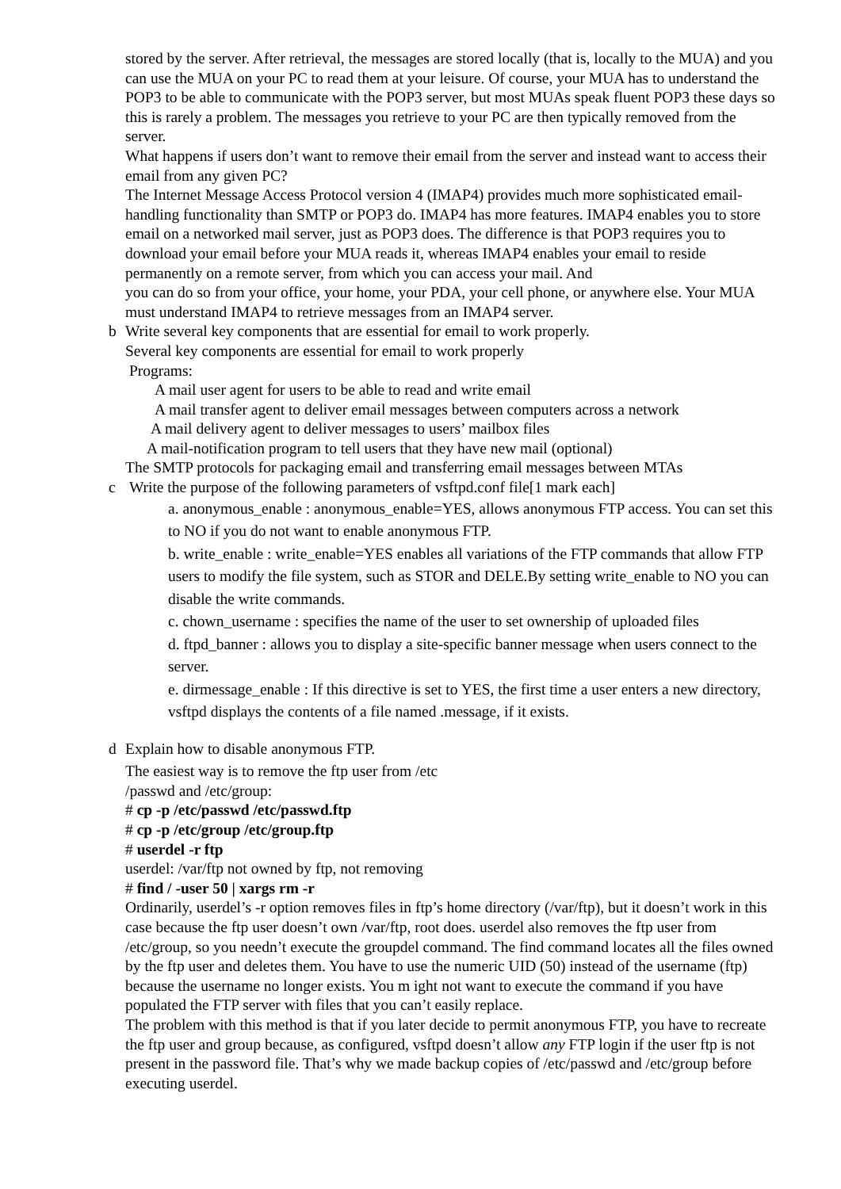stored by the server. After retrieval, the messages are stored locally (that is, locally to the MUA) and you can use the MUA on your PC to read them at your leisure. Of course, your MUA has to understand the POP3 to be able to communicate with the POP3 server, but most MUAs speak fluent POP3 these days so this is rarely a problem. The messages you retrieve to your PC are then typically removed from the server.
What happens if users don’t want to remove their email from the server and instead want to access their email from any given PC?
The Internet Message Access Protocol version 4 (IMAP4) provides much more sophisticated email-handling functionality than SMTP or POP3 do. IMAP4 has more features. IMAP4 enables you to store email on a networked mail server, just as POP3 does. The difference is that POP3 requires you to download your email before your MUA reads it, whereas IMAP4 enables your email to reside permanently on a remote server, from which you can access your mail. And
you can do so from your office, your home, your PDA, your cell phone, or anywhere else. Your MUA must understand IMAP4 to retrieve messages from an IMAP4 server.
b Write several key components that are essential for email to work properly.
Several key components are essential for email to work properly
Programs:
A mail user agent for users to be able to read and write email
A mail transfer agent to deliver email messages between computers across a network
A mail delivery agent to deliver messages to users’ mailbox files
A mail-notification program to tell users that they have new mail (optional)
The SMTP protocols for packaging email and transferring email messages between MTAs
c Write the purpose of the following parameters of vsftpd.conf file[1 mark each]
a. anonymous_enable : anonymous_enable=YES, allows anonymous FTP access. You can set this to NO if you do not want to enable anonymous FTP.
b. write_enable : write_enable=YES enables all variations of the FTP commands that allow FTP users to modify the file system, such as STOR and DELE.By setting write_enable to NO you can disable the write commands.
c. chown_username : specifies the name of the user to set ownership of uploaded files
d. ftpd_banner : allows you to display a site-specific banner message when users connect to the server.
e. dirmessage_enable : If this directive is set to YES, the first time a user enters a new directory, vsftpd displays the contents of a file named .message, if it exists.
d Explain how to disable anonymous FTP.
The easiest way is to remove the ftp user from /etc
/passwd and /etc/group:
# cp -p /etc/passwd /etc/passwd.ftp
# cp -p /etc/group /etc/group.ftp
# userdel -r ftp
userdel: /var/ftp not owned by ftp, not removing
# find / -user 50 | xargs rm -r
Ordinarily, userdel’s -r option removes files in ftp’s home directory (/var/ftp), but it doesn’t work in this case because the ftp user doesn’t own /var/ftp, root does. userdel also removes the ftp user from /etc/group, so you needn’t execute the groupdel command. The find command locates all the files owned by the ftp user and deletes them. You have to use the numeric UID (50) instead of the username (ftp) because the username no longer exists. You m ight not want to execute the command if you have populated the FTP server with files that you can’t easily replace.
The problem with this method is that if you later decide to permit anonymous FTP, you have to recreate the ftp user and group because, as configured, vsftpd doesn’t allow any FTP login if the user ftp is not present in the password file. That’s why we made backup copies of /etc/passwd and /etc/group before executing userdel.